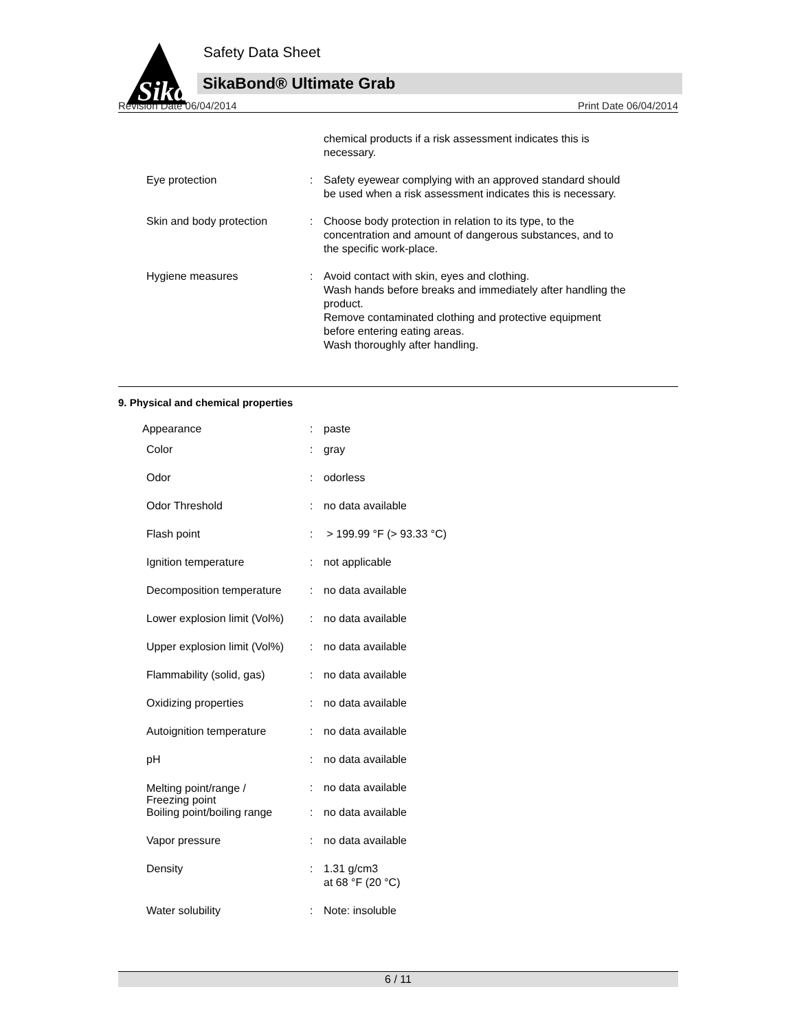Sika
Safety Data Sheet
SikaBond® Ultimate Grab
Revision Date 06/04/2014 Print Date 06/04/2014
| | | chemical products if a risk assessment indicates this is necessary. |
| Eye protection | : | Safety eyewear complying with an approved standard should be used when a risk assessment indicates this is necessary. |
| Skin and body protection | : | Choose body protection in relation to its type, to the concentration and amount of dangerous substances, and to the specific work-place. |
| Hygiene measures | : | Avoid contact with skin, eyes and clothing. Wash hands before breaks and immediately after handling the product. Remove contaminated clothing and protective equipment before entering eating areas. Wash thoroughly after handling. |
9. Physical and chemical properties
| Appearance | : | paste |
| Color | : | gray |
| Odor | : | odorless |
| Odor Threshold | : | no data available |
| Flash point | : | > 199.99 °F (> 93.33 °C) |
| Ignition temperature | : | not applicable |
| Decomposition temperature | : | no data available |
| Lower explosion limit (Vol%) | : | no data available |
| Upper explosion limit (Vol%) | : | no data available |
| Flammability (solid, gas) | : | no data available |
| Oxidizing properties | : | no data available |
| Autoignition temperature | : | no data available |
| pH | : | no data available |
| Melting point/range / Freezing point | : | no data available |
| Boiling point/boiling range | : | no data available |
| Vapor pressure | : | no data available |
| Density | : | 1.31 g/cm3 at 68 °F (20 °C) |
| Water solubility | : | Note: insoluble |
6 / 11